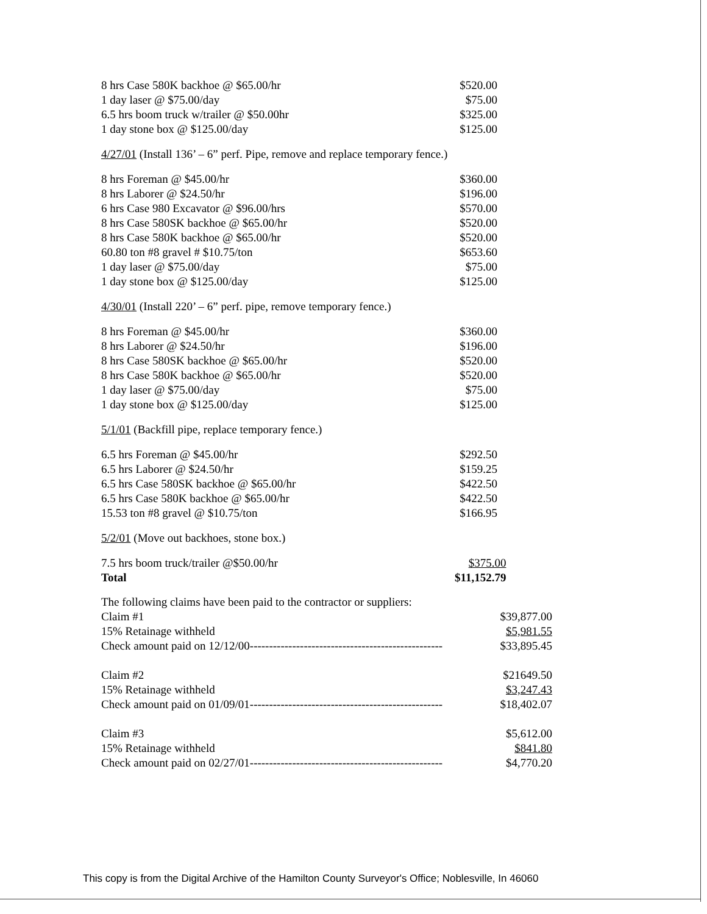| 8 hrs Case 580K backhoe @ $65.00/hr | $520.00 |
| 1 day laser @ $75.00/day | $75.00 |
| 6.5 hrs boom truck w/trailer @ $50.00hr | $325.00 |
| 1 day stone box @ $125.00/day | $125.00 |
4/27/01 (Install 136’ – 6” perf. Pipe, remove and replace temporary fence.)
| 8 hrs Foreman @ $45.00/hr | $360.00 |
| 8 hrs Laborer @ $24.50/hr | $196.00 |
| 6 hrs Case 980 Excavator @ $96.00/hrs | $570.00 |
| 8 hrs Case 580SK backhoe @ $65.00/hr | $520.00 |
| 8 hrs Case 580K backhoe @ $65.00/hr | $520.00 |
| 60.80 ton #8 gravel # $10.75/ton | $653.60 |
| 1 day laser @ $75.00/day | $75.00 |
| 1 day stone box @ $125.00/day | $125.00 |
4/30/01 (Install 220’ – 6” perf. pipe, remove temporary fence.)
| 8 hrs Foreman @ $45.00/hr | $360.00 |
| 8 hrs Laborer @ $24.50/hr | $196.00 |
| 8 hrs Case 580SK backhoe @ $65.00/hr | $520.00 |
| 8 hrs Case 580K backhoe @ $65.00/hr | $520.00 |
| 1 day laser @ $75.00/day | $75.00 |
| 1 day stone box @ $125.00/day | $125.00 |
5/1/01 (Backfill pipe, replace temporary fence.)
| 6.5 hrs Foreman @ $45.00/hr | $292.50 |
| 6.5 hrs Laborer @ $24.50/hr | $159.25 |
| 6.5 hrs Case 580SK backhoe @ $65.00/hr | $422.50 |
| 6.5 hrs Case 580K backhoe @ $65.00/hr | $422.50 |
| 15.53 ton #8 gravel @ $10.75/ton | $166.95 |
5/2/01 (Move out backhoes, stone box.)
| 7.5 hrs boom truck/trailer @$50.00/hr | $375.00 |
| Total | $11,152.79 |
| The following claims have been paid to the contractor or suppliers: | |
| Claim #1 | $39,877.00 |
| 15% Retainage withheld | $5,981.55 |
| Check amount paid on 12/12/00-------------------------------------------------- | $33,895.45 |
| Claim #2 | $21649.50 |
| 15% Retainage withheld | $3,247.43 |
| Check amount paid on 01/09/01-------------------------------------------------- | $18,402.07 |
| Claim #3 | $5,612.00 |
| 15% Retainage withheld | $841.80 |
| Check amount paid on 02/27/01-------------------------------------------------- | $4,770.20 |
This copy is from the Digital Archive of the Hamilton County Surveyor's Office; Noblesville, In 46060